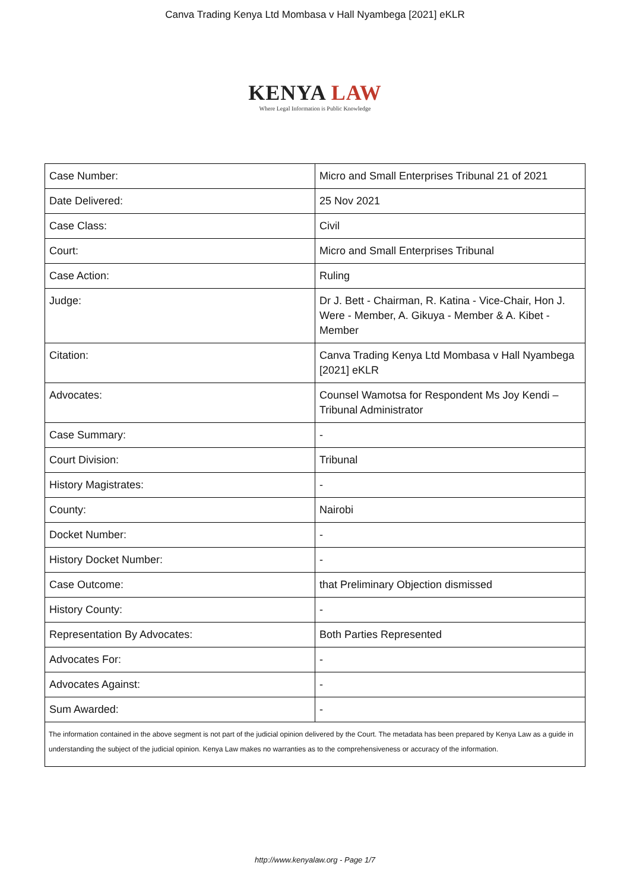Canva Trading Kenya Ltd Mombasa v Hall Nyambega [2021] eKLR
KENYA LAW
Where Legal Information is Public Knowledge
| Case Number: | Micro and Small Enterprises Tribunal 21 of 2021 |
| Date Delivered: | 25 Nov 2021 |
| Case Class: | Civil |
| Court: | Micro and Small Enterprises Tribunal |
| Case Action: | Ruling |
| Judge: | Dr J. Bett - Chairman, R. Katina - Vice-Chair, Hon J. Were - Member, A. Gikuya - Member & A. Kibet - Member |
| Citation: | Canva Trading Kenya Ltd Mombasa v Hall Nyambega [2021] eKLR |
| Advocates: | Counsel Wamotsa for Respondent Ms Joy Kendi –Tribunal Administrator |
| Case Summary: | - |
| Court Division: | Tribunal |
| History Magistrates: | - |
| County: | Nairobi |
| Docket Number: | - |
| History Docket Number: | - |
| Case Outcome: | that Preliminary Objection dismissed |
| History County: | - |
| Representation By Advocates: | Both Parties Represented |
| Advocates For: | - |
| Advocates Against: | - |
| Sum Awarded: | - |
| The information contained in the above segment is not part of the judicial opinion delivered by the Court. The metadata has been prepared by Kenya Law as a guide in understanding the subject of the judicial opinion. Kenya Law makes no warranties as to the comprehensiveness or accuracy of the information. | |
http://www.kenyalaw.org - Page 1/7